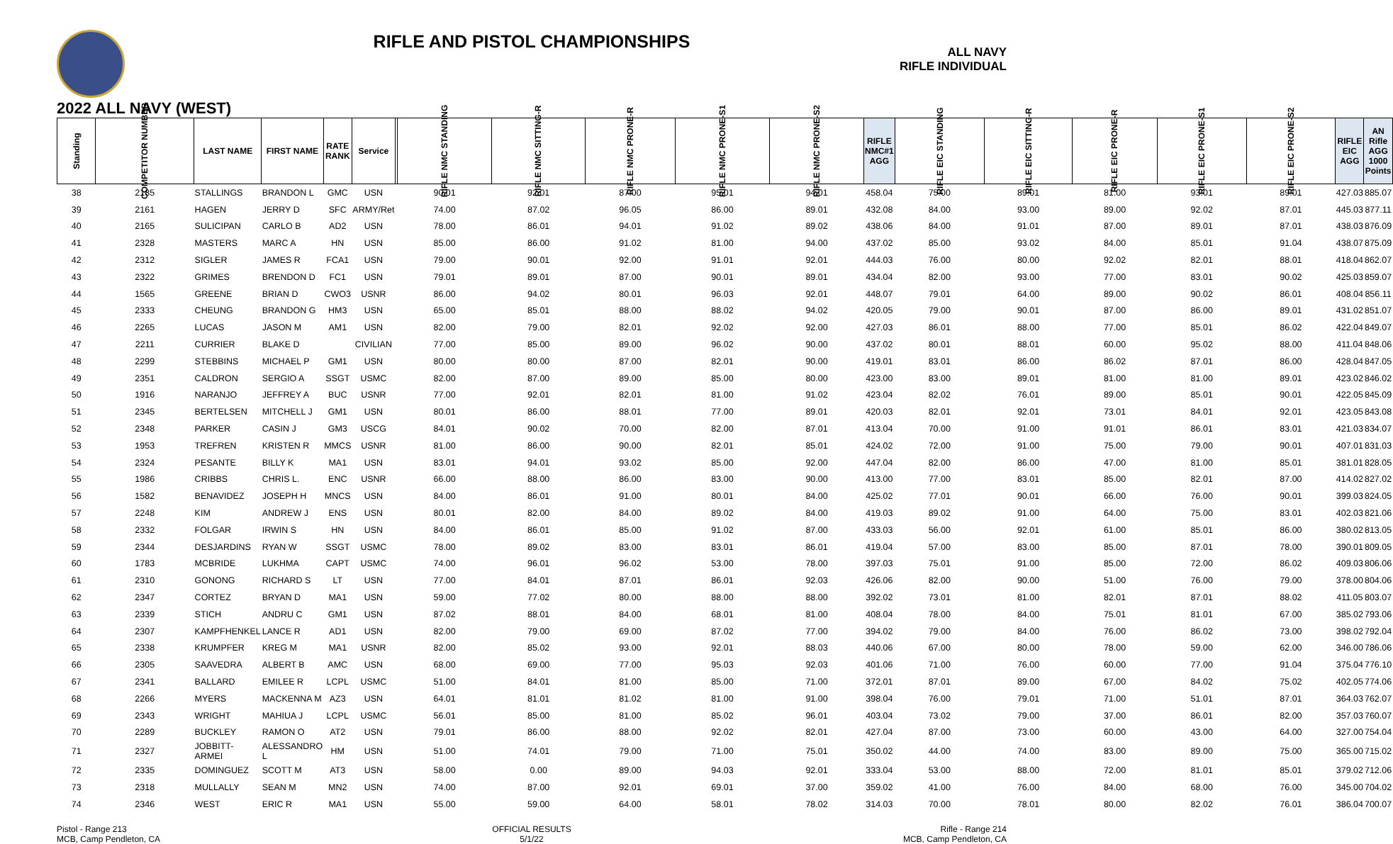RIFLE AND PISTOL CHAMPIONSHIPS
ALL NAVY
RIFLE INDIVIDUAL
2022 ALL NAVY (WEST)
| Standing | COMPETITOR NUMBER | LAST NAME | FIRST NAME | RATE RANK | Service | | RIFLE NMC STANDING | RIFLE NMC SITTING-R | RIFLE NMC PRONE-R | RIFLE NMC PRONE-S1 | RIFLE NMC PRONE-S2 | RIFLE NMC#1 AGG | RIFLE EIC STANDING | RIFLE EIC SITTING-R | RIFLE EIC PRONE-R | RIFLE EIC PRONE-S1 | RIFLE EIC PRONE-S2 | RIFLE EIC AGG | AN Rifle AGG 1000 Points |
| --- | --- | --- | --- | --- | --- | --- | --- | --- | --- | --- | --- | --- | --- | --- | --- | --- | --- | --- | --- |
| 38 | 2185 | STALLINGS | BRANDON L | GMC | USN | | 90.01 | 92.01 | 87.00 | 95.01 | 94.01 | 458.04 | 75.00 | 89.01 | 81.00 | 93.01 | 89.01 | 427.03 | 885.07 |
| 39 | 2161 | HAGEN | JERRY D | SFC | ARMY/Ret | | 74.00 | 87.02 | 96.05 | 86.00 | 89.01 | 432.08 | 84.00 | 93.00 | 89.00 | 92.02 | 87.01 | 445.03 | 877.11 |
| 40 | 2165 | SULICIPAN | CARLO B | AD2 | USN | | 78.00 | 86.01 | 94.01 | 91.02 | 89.02 | 438.06 | 84.00 | 91.01 | 87.00 | 89.01 | 87.01 | 438.03 | 876.09 |
| 41 | 2328 | MASTERS | MARC A | HN | USN | | 85.00 | 86.00 | 91.02 | 81.00 | 94.00 | 437.02 | 85.00 | 93.02 | 84.00 | 85.01 | 91.04 | 438.07 | 875.09 |
| 42 | 2312 | SIGLER | JAMES R | FCA1 | USN | | 79.00 | 90.01 | 92.00 | 91.01 | 92.01 | 444.03 | 76.00 | 80.00 | 92.02 | 82.01 | 88.01 | 418.04 | 862.07 |
| 43 | 2322 | GRIMES | BRENDON D | FC1 | USN | | 79.01 | 89.01 | 87.00 | 90.01 | 89.01 | 434.04 | 82.00 | 93.00 | 77.00 | 83.01 | 90.02 | 425.03 | 859.07 |
| 44 | 1565 | GREENE | BRIAN D | CWO3 | USNR | | 86.00 | 94.02 | 80.01 | 96.03 | 92.01 | 448.07 | 79.01 | 64.00 | 89.00 | 90.02 | 86.01 | 408.04 | 856.11 |
| 45 | 2333 | CHEUNG | BRANDON G | HM3 | USN | | 65.00 | 85.01 | 88.00 | 88.02 | 94.02 | 420.05 | 79.00 | 90.01 | 87.00 | 86.00 | 89.01 | 431.02 | 851.07 |
| 46 | 2265 | LUCAS | JASON M | AM1 | USN | | 82.00 | 79.00 | 82.01 | 92.02 | 92.00 | 427.03 | 86.01 | 88.00 | 77.00 | 85.01 | 86.02 | 422.04 | 849.07 |
| 47 | 2211 | CURRIER | BLAKE D | | CIVILIAN | | 77.00 | 85.00 | 89.00 | 96.02 | 90.00 | 437.02 | 80.01 | 88.01 | 60.00 | 95.02 | 88.00 | 411.04 | 848.06 |
| 48 | 2299 | STEBBINS | MICHAEL P | GM1 | USN | | 80.00 | 80.00 | 87.00 | 82.01 | 90.00 | 419.01 | 83.01 | 86.00 | 86.02 | 87.01 | 86.00 | 428.04 | 847.05 |
| 49 | 2351 | CALDRON | SERGIO A | SSGT | USMC | | 82.00 | 87.00 | 89.00 | 85.00 | 80.00 | 423.00 | 83.00 | 89.01 | 81.00 | 81.00 | 89.01 | 423.02 | 846.02 |
| 50 | 1916 | NARANJO | JEFFREY A | BUC | USNR | | 77.00 | 92.01 | 82.01 | 81.00 | 91.02 | 423.04 | 82.02 | 76.01 | 89.00 | 85.01 | 90.01 | 422.05 | 845.09 |
| 51 | 2345 | BERTELSEN | MITCHELL J | GM1 | USN | | 80.01 | 86.00 | 88.01 | 77.00 | 89.01 | 420.03 | 82.01 | 92.01 | 73.01 | 84.01 | 92.01 | 423.05 | 843.08 |
| 52 | 2348 | PARKER | CASIN J | GM3 | USCG | | 84.01 | 90.02 | 70.00 | 82.00 | 87.01 | 413.04 | 70.00 | 91.00 | 91.01 | 86.01 | 83.01 | 421.03 | 834.07 |
| 53 | 1953 | TREFREN | KRISTEN R | MMCS | USNR | | 81.00 | 86.00 | 90.00 | 82.01 | 85.01 | 424.02 | 72.00 | 91.00 | 75.00 | 79.00 | 90.01 | 407.01 | 831.03 |
| 54 | 2324 | PESANTE | BILLY K | MA1 | USN | | 83.01 | 94.01 | 93.02 | 85.00 | 92.00 | 447.04 | 82.00 | 86.00 | 47.00 | 81.00 | 85.01 | 381.01 | 828.05 |
| 55 | 1986 | CRIBBS | CHRIS L. | ENC | USNR | | 66.00 | 88.00 | 86.00 | 83.00 | 90.00 | 413.00 | 77.00 | 83.01 | 85.00 | 82.01 | 87.00 | 414.02 | 827.02 |
| 56 | 1582 | BENAVIDEZ | JOSEPH H | MNCS | USN | | 84.00 | 86.01 | 91.00 | 80.01 | 84.00 | 425.02 | 77.01 | 90.01 | 66.00 | 76.00 | 90.01 | 399.03 | 824.05 |
| 57 | 2248 | KIM | ANDREW J | ENS | USN | | 80.01 | 82.00 | 84.00 | 89.02 | 84.00 | 419.03 | 89.02 | 91.00 | 64.00 | 75.00 | 83.01 | 402.03 | 821.06 |
| 58 | 2332 | FOLGAR | IRWIN S | HN | USN | | 84.00 | 86.01 | 85.00 | 91.02 | 87.00 | 433.03 | 56.00 | 92.01 | 61.00 | 85.01 | 86.00 | 380.02 | 813.05 |
| 59 | 2344 | DESJARDINS | RYAN W | SSGT | USMC | | 78.00 | 89.02 | 83.00 | 83.01 | 86.01 | 419.04 | 57.00 | 83.00 | 85.00 | 87.01 | 78.00 | 390.01 | 809.05 |
| 60 | 1783 | MCBRIDE | LUKHMA | CAPT | USMC | | 74.00 | 96.01 | 96.02 | 53.00 | 78.00 | 397.03 | 75.01 | 91.00 | 85.00 | 72.00 | 86.02 | 409.03 | 806.06 |
| 61 | 2310 | GONONG | RICHARD S | LT | USN | | 77.00 | 84.01 | 87.01 | 86.01 | 92.03 | 426.06 | 82.00 | 90.00 | 51.00 | 76.00 | 79.00 | 378.00 | 804.06 |
| 62 | 2347 | CORTEZ | BRYAN D | MA1 | USN | | 59.00 | 77.02 | 80.00 | 88.00 | 88.00 | 392.02 | 73.01 | 81.00 | 82.01 | 87.01 | 88.02 | 411.05 | 803.07 |
| 63 | 2339 | STICH | ANDRU C | GM1 | USN | | 87.02 | 88.01 | 84.00 | 68.01 | 81.00 | 408.04 | 78.00 | 84.00 | 75.01 | 81.01 | 67.00 | 385.02 | 793.06 |
| 64 | 2307 | KAMPFHENKEL | LANCE R | AD1 | USN | | 82.00 | 79.00 | 69.00 | 87.02 | 77.00 | 394.02 | 79.00 | 84.00 | 76.00 | 86.02 | 73.00 | 398.02 | 792.04 |
| 65 | 2338 | KRUMPFER | KREG M | MA1 | USNR | | 82.00 | 85.02 | 93.00 | 92.01 | 88.03 | 440.06 | 67.00 | 80.00 | 78.00 | 59.00 | 62.00 | 346.00 | 786.06 |
| 66 | 2305 | SAAVEDRA | ALBERT B | AMC | USN | | 68.00 | 69.00 | 77.00 | 95.03 | 92.03 | 401.06 | 71.00 | 76.00 | 60.00 | 77.00 | 91.04 | 375.04 | 776.10 |
| 67 | 2341 | BALLARD | EMILEE R | LCPL | USMC | | 51.00 | 84.01 | 81.00 | 85.00 | 71.00 | 372.01 | 87.01 | 89.00 | 67.00 | 84.02 | 75.02 | 402.05 | 774.06 |
| 68 | 2266 | MYERS | MACKENNA M | AZ3 | USN | | 64.01 | 81.01 | 81.02 | 81.00 | 91.00 | 398.04 | 76.00 | 79.01 | 71.00 | 51.01 | 87.01 | 364.03 | 762.07 |
| 69 | 2343 | WRIGHT | MAHIUA J | LCPL | USMC | | 56.01 | 85.00 | 81.00 | 85.02 | 96.01 | 403.04 | 73.02 | 79.00 | 37.00 | 86.01 | 82.00 | 357.03 | 760.07 |
| 70 | 2289 | BUCKLEY | RAMON O | AT2 | USN | | 79.01 | 86.00 | 88.00 | 92.02 | 82.01 | 427.04 | 87.00 | 73.00 | 60.00 | 43.00 | 64.00 | 327.00 | 754.04 |
| 71 | 2327 | JOBBITT-ARMEI | ALESSANDRO L | HM | USN | | 51.00 | 74.01 | 79.00 | 71.00 | 75.01 | 350.02 | 44.00 | 74.00 | 83.00 | 89.00 | 75.00 | 365.00 | 715.02 |
| 72 | 2335 | DOMINGUEZ | SCOTT M | AT3 | USN | | 58.00 | 0.00 | 89.00 | 94.03 | 92.01 | 333.04 | 53.00 | 88.00 | 72.00 | 81.01 | 85.01 | 379.02 | 712.06 |
| 73 | 2318 | MULLALLY | SEAN M | MN2 | USN | | 74.00 | 87.00 | 92.01 | 69.01 | 37.00 | 359.02 | 41.00 | 76.00 | 84.00 | 68.00 | 76.00 | 345.00 | 704.02 |
| 74 | 2346 | WEST | ERIC R | MA1 | USN | | 55.00 | 59.00 | 64.00 | 58.01 | 78.02 | 314.03 | 70.00 | 78.01 | 80.00 | 82.02 | 76.01 | 386.04 | 700.07 |
Pistol - Range 213
MCB, Camp Pendleton, CA
OFFICIAL RESULTS
5/1/22
Rifle - Range 214
MCB, Camp Pendleton, CA